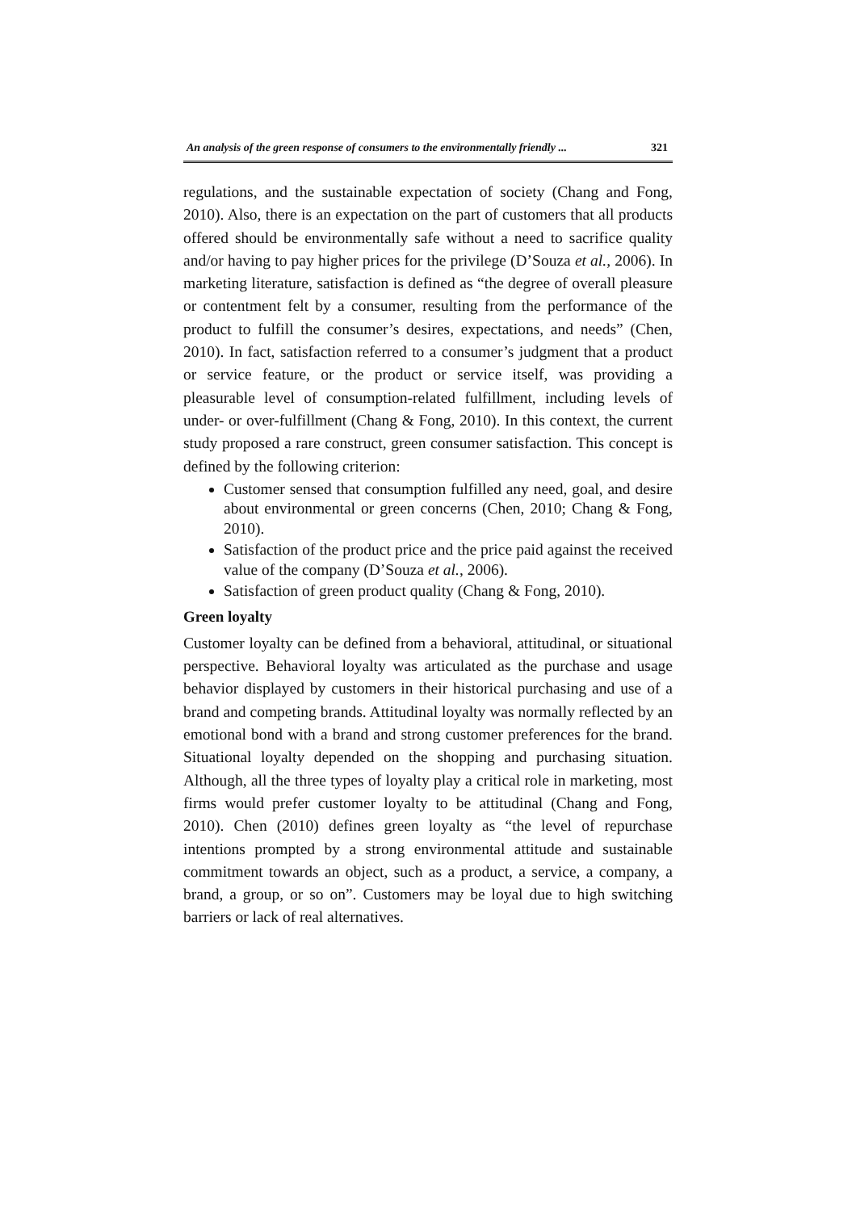An analysis of the green response of consumers to the environmentally friendly ... 321
regulations, and the sustainable expectation of society (Chang and Fong, 2010). Also, there is an expectation on the part of customers that all products offered should be environmentally safe without a need to sacrifice quality and/or having to pay higher prices for the privilege (D’Souza et al., 2006). In marketing literature, satisfaction is defined as “the degree of overall pleasure or contentment felt by a consumer, resulting from the performance of the product to fulfill the consumer’s desires, expectations, and needs” (Chen, 2010). In fact, satisfaction referred to a consumer’s judgment that a product or service feature, or the product or service itself, was providing a pleasurable level of consumption-related fulfillment, including levels of under- or over-fulfillment (Chang & Fong, 2010). In this context, the current study proposed a rare construct, green consumer satisfaction. This concept is defined by the following criterion:
Customer sensed that consumption fulfilled any need, goal, and desire about environmental or green concerns (Chen, 2010; Chang & Fong, 2010).
Satisfaction of the product price and the price paid against the received value of the company (D’Souza et al., 2006).
Satisfaction of green product quality (Chang & Fong, 2010).
Green loyalty
Customer loyalty can be defined from a behavioral, attitudinal, or situational perspective. Behavioral loyalty was articulated as the purchase and usage behavior displayed by customers in their historical purchasing and use of a brand and competing brands. Attitudinal loyalty was normally reflected by an emotional bond with a brand and strong customer preferences for the brand. Situational loyalty depended on the shopping and purchasing situation. Although, all the three types of loyalty play a critical role in marketing, most firms would prefer customer loyalty to be attitudinal (Chang and Fong, 2010). Chen (2010) defines green loyalty as “the level of repurchase intentions prompted by a strong environmental attitude and sustainable commitment towards an object, such as a product, a service, a company, a brand, a group, or so on”. Customers may be loyal due to high switching barriers or lack of real alternatives.